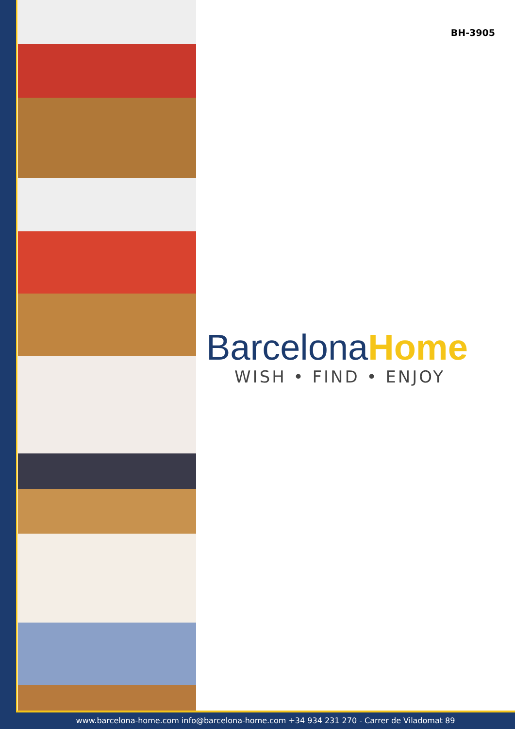BH-3905
BarcelonaHome
WISH • FIND • ENJOY
www.barcelona-home.com info@barcelona-home.com +34 934 231 270 - Carrer de Viladomat 89